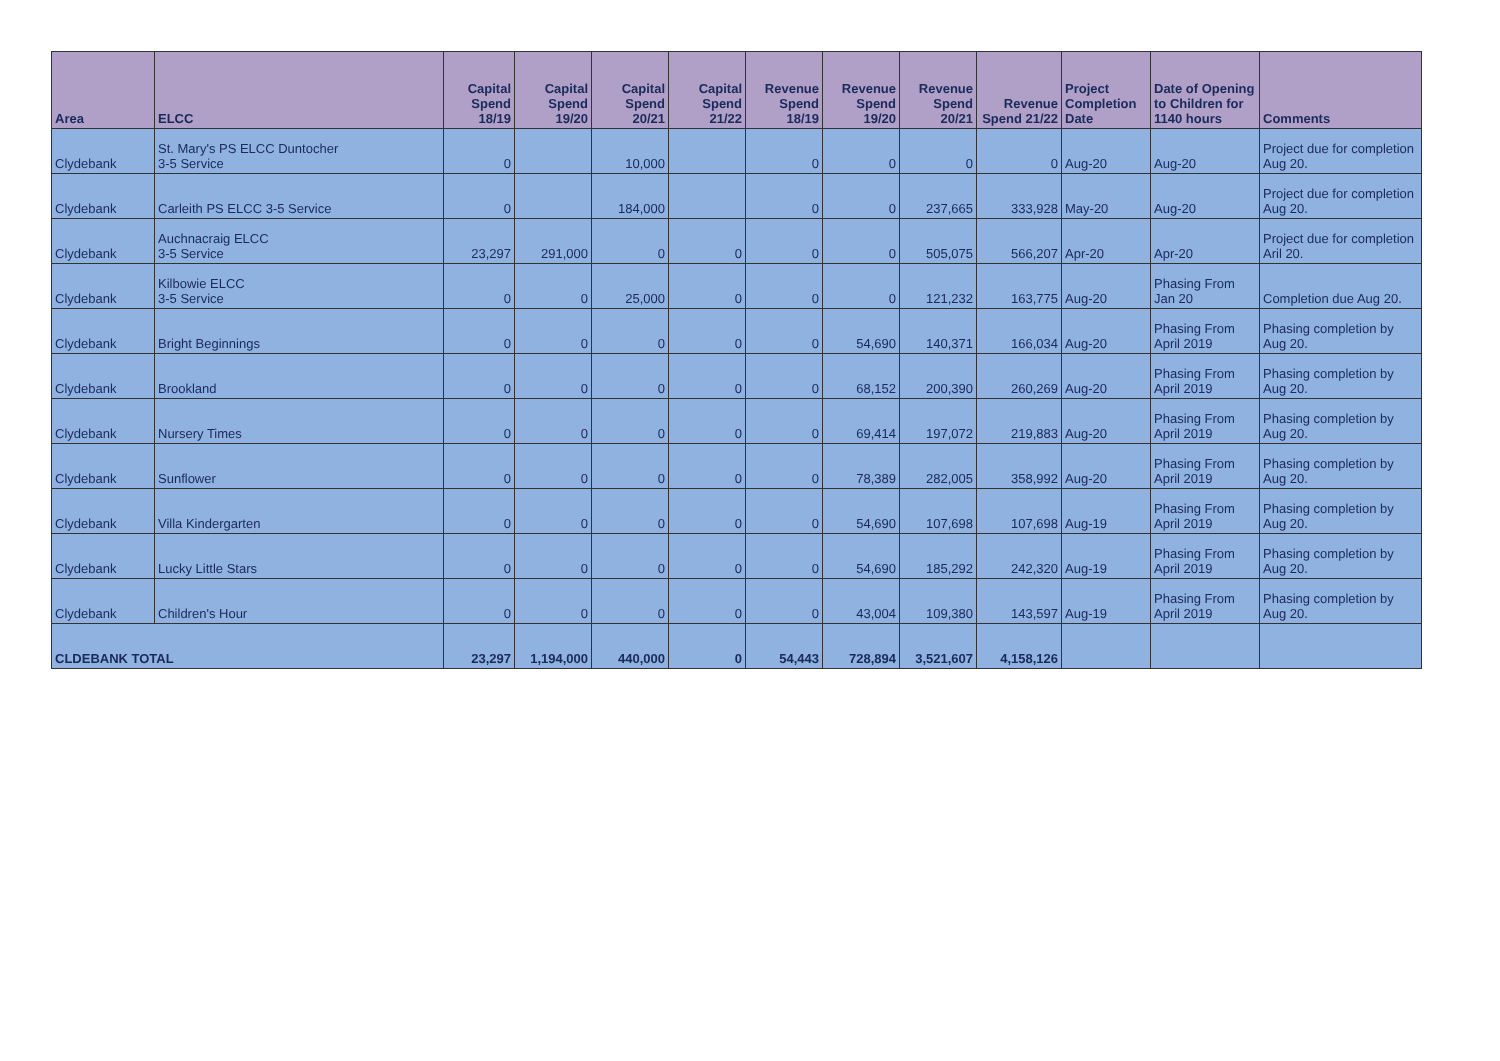| Area | ELCC | Capital Spend 18/19 | Capital Spend 19/20 | Capital Spend 20/21 | Capital Spend 21/22 | Revenue Spend 18/19 | Revenue Spend 19/20 | Revenue Spend 20/21 | Revenue Spend 21/22 | Project Completion Date | Date of Opening to Children for 1140 hours | Comments |
| --- | --- | --- | --- | --- | --- | --- | --- | --- | --- | --- | --- | --- |
| Clydebank | St. Mary's PS ELCC Duntocher 3-5 Service | 0 | | 10,000 | | 0 | 0 | 0 | 0 | Aug-20 | Aug-20 | Project due for completion Aug 20. |
| Clydebank | Carleith PS ELCC 3-5 Service | 0 | | 184,000 | | 0 | 0 | 237,665 | 333,928 | May-20 | Aug-20 | Project due for completion Aug 20. |
| Clydebank | Auchnacraig ELCC 3-5 Service | 23,297 | 291,000 | 0 | 0 | 0 | 0 | 505,075 | 566,207 | Apr-20 | Apr-20 | Project due for completion Aril 20. |
| Clydebank | Kilbowie ELCC 3-5 Service | 0 | 0 | 25,000 | 0 | 0 | 0 | 121,232 | 163,775 | Aug-20 | Phasing From Jan 20 | Completion due Aug 20. |
| Clydebank | Bright Beginnings | 0 | 0 | 0 | 0 | 0 | 54,690 | 140,371 | 166,034 | Aug-20 | Phasing From April 2019 | Phasing completion by Aug 20. |
| Clydebank | Brookland | 0 | 0 | 0 | 0 | 0 | 68,152 | 200,390 | 260,269 | Aug-20 | Phasing From April 2019 | Phasing completion by Aug 20. |
| Clydebank | Nursery Times | 0 | 0 | 0 | 0 | 0 | 69,414 | 197,072 | 219,883 | Aug-20 | Phasing From April 2019 | Phasing completion by Aug 20. |
| Clydebank | Sunflower | 0 | 0 | 0 | 0 | 0 | 78,389 | 282,005 | 358,992 | Aug-20 | Phasing From April 2019 | Phasing completion by Aug 20. |
| Clydebank | Villa Kindergarten | 0 | 0 | 0 | 0 | 0 | 54,690 | 107,698 | 107,698 | Aug-19 | Phasing From April 2019 | Phasing completion by Aug 20. |
| Clydebank | Lucky Little Stars | 0 | 0 | 0 | 0 | 0 | 54,690 | 185,292 | 242,320 | Aug-19 | Phasing From April 2019 | Phasing completion by Aug 20. |
| Clydebank | Children's Hour | 0 | 0 | 0 | 0 | 0 | 43,004 | 109,380 | 143,597 | Aug-19 | Phasing From April 2019 | Phasing completion by Aug 20. |
| CLDEBANK TOTAL | | 23,297 | 1,194,000 | 440,000 | 0 | 54,443 | 728,894 | 3,521,607 | 4,158,126 | | | |